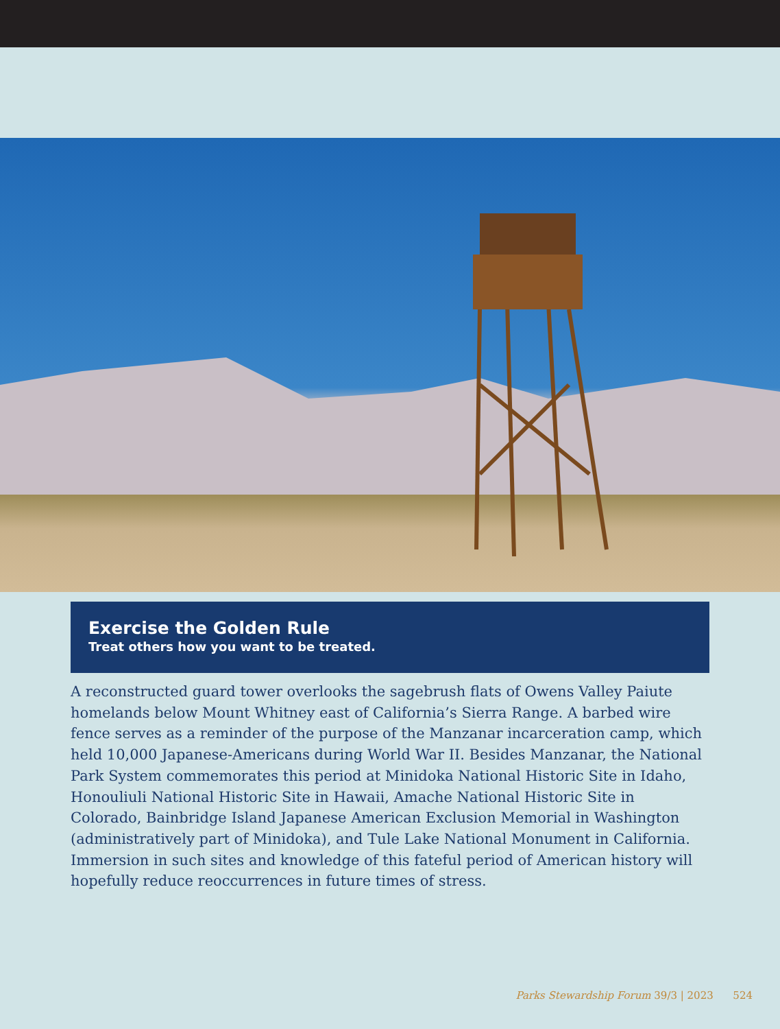Exercise the Golden Rule
Treat others how you want to be treated.
A reconstructed guard tower overlooks the sagebrush flats of Owens Valley Paiute homelands below Mount Whitney east of California’s Sierra Range. A barbed wire fence serves as a reminder of the purpose of the Manzanar incarceration camp, which held 10,000 Japanese-Americans during World War II. Besides Manzanar, the National Park System commemorates this period at Minidoka National Historic Site in Idaho, Honouliuli National Historic Site in Hawaii, Amache National Historic Site in Colorado, Bainbridge Island Japanese American Exclusion Memorial in Washington (administratively part of Minidoka), and Tule Lake National Monument in California. Immersion in such sites and knowledge of this fateful period of American history will hopefully reduce reoccurrences in future times of stress.
Parks Stewardship Forum 39/3 | 2023 524